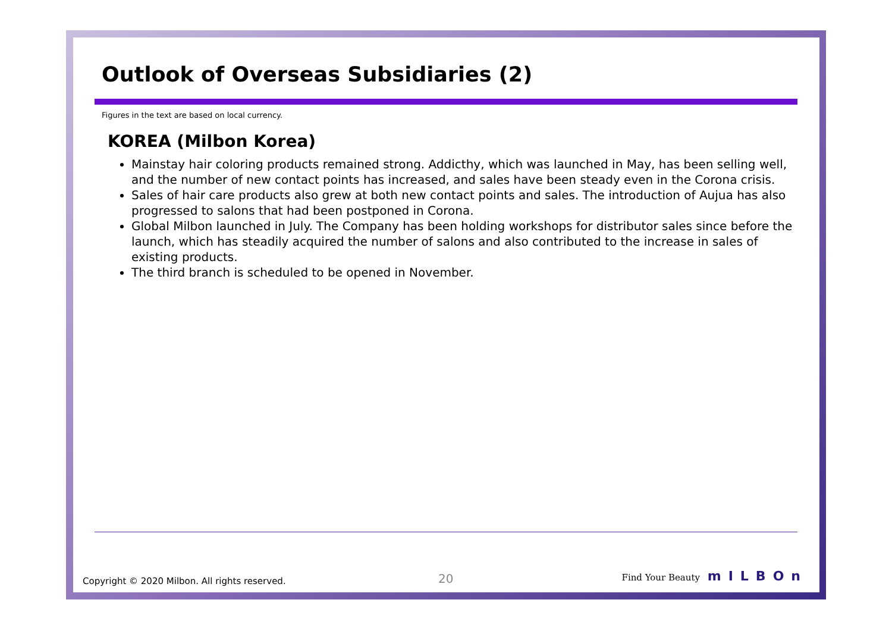Outlook of Overseas Subsidiaries (2)
Figures in the text are based on local currency.
KOREA (Milbon Korea)
Mainstay hair coloring products remained strong. Addicthy, which was launched in May, has been selling well, and the number of new contact points has increased, and sales have been steady even in the Corona crisis.
Sales of hair care products also grew at both new contact points and sales. The introduction of Aujua has also progressed to salons that had been postponed in Corona.
Global Milbon launched in July. The Company has been holding workshops for distributor sales since before the launch, which has steadily acquired the number of salons and also contributed to the increase in sales of existing products.
The third branch is scheduled to be opened in November.
Copyright © 2020 Milbon. All rights reserved.
20 Find Your Beauty mILBOn